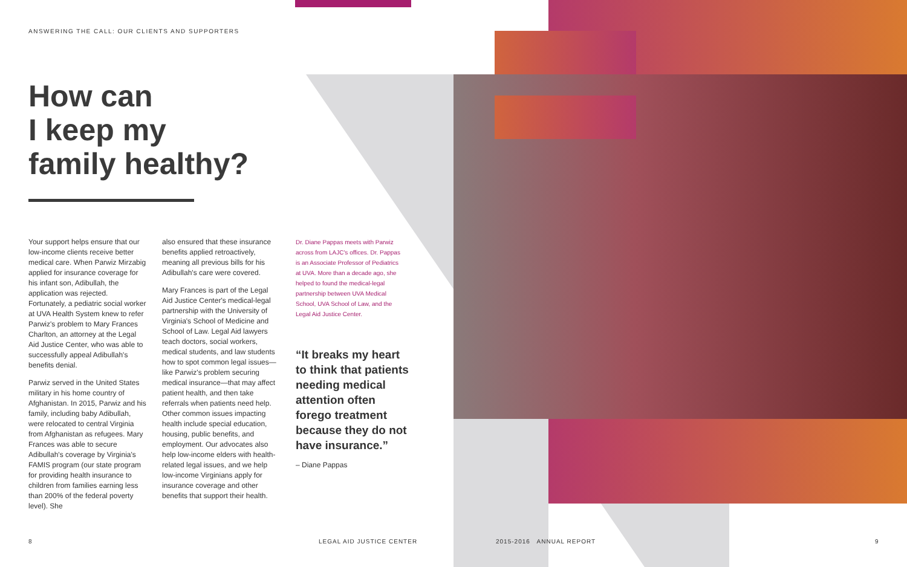ANSWERING THE CALL: OUR CLIENTS AND SUPPORTERS
How can
I keep my
family healthy?
Your support helps ensure that our low-income clients receive better medical care. When Parwiz Mirzabig applied for insurance coverage for his infant son, Adibullah, the application was rejected. Fortunately, a pediatric social worker at UVA Health System knew to refer Parwiz's problem to Mary Frances Charlton, an attorney at the Legal Aid Justice Center, who was able to successfully appeal Adibullah's benefits denial.
Parwiz served in the United States military in his home country of Afghanistan. In 2015, Parwiz and his family, including baby Adibullah, were relocated to central Virginia from Afghanistan as refugees. Mary Frances was able to secure Adibullah's coverage by Virginia's FAMIS program (our state program for providing health insurance to children from families earning less than 200% of the federal poverty level). She
also ensured that these insurance benefits applied retroactively, meaning all previous bills for his Adibullah's care were covered.
Mary Frances is part of the Legal Aid Justice Center's medical-legal partnership with the University of Virginia's School of Medicine and School of Law. Legal Aid lawyers teach doctors, social workers, medical students, and law students how to spot common legal issues—like Parwiz's problem securing medical insurance—that may affect patient health, and then take referrals when patients need help. Other common issues impacting health include special education, housing, public benefits, and employment. Our advocates also help low-income elders with health-related legal issues, and we help low-income Virginians apply for insurance coverage and other benefits that support their health.
Dr. Diane Pappas meets with Parwiz across from LAJC's offices. Dr. Pappas is an Associate Professor of Pediatrics at UVA. More than a decade ago, she helped to found the medical-legal partnership between UVA Medical School, UVA School of Law, and the Legal Aid Justice Center.
“It breaks my heart to think that patients needing medical attention often forego treatment because they do not have insurance.”
– Diane Pappas
8 LEGAL AID JUSTICE CENTER 2015-2016 ANNUAL REPORT 9